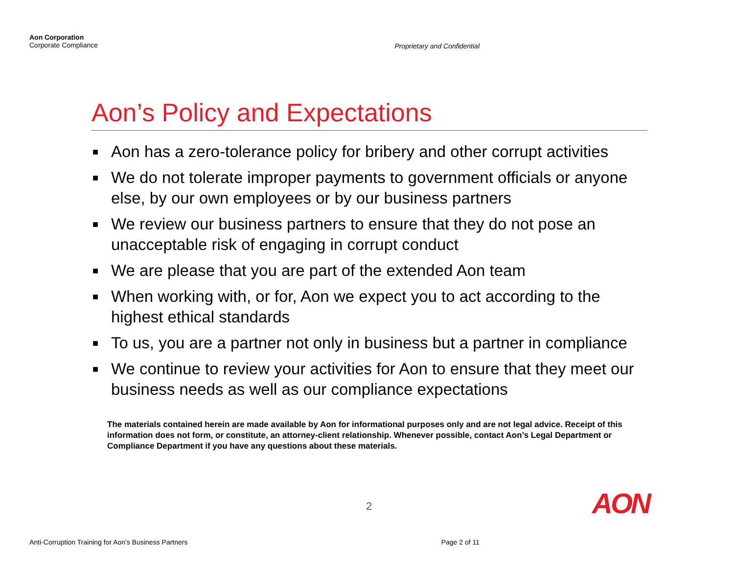Aon Corporation
Corporate Compliance
Proprietary and Confidential
Aon’s Policy and Expectations
■ Aon has a zero-tolerance policy for bribery and other corrupt activities
■ We do not tolerate improper payments to government officials or anyone else, by our own employees or by our business partners
■ We review our business partners to ensure that they do not pose an unacceptable risk of engaging in corrupt conduct
■ We are please that you are part of the extended Aon team
■ When working with, or for, Aon we expect you to act according to the highest ethical standards
■ To us, you are a partner not only in business but a partner in compliance
■ We continue to review your activities for Aon to ensure that they meet our business needs as well as our compliance expectations
The materials contained herein are made available by Aon for informational purposes only and are not legal advice. Receipt of this information does not form, or constitute, an attorney-client relationship. Whenever possible, contact Aon’s Legal Department or Compliance Department if you have any questions about these materials.
2 AON
Anti-Corruption Training for Aon’s Business Partners
Page 2 of 11